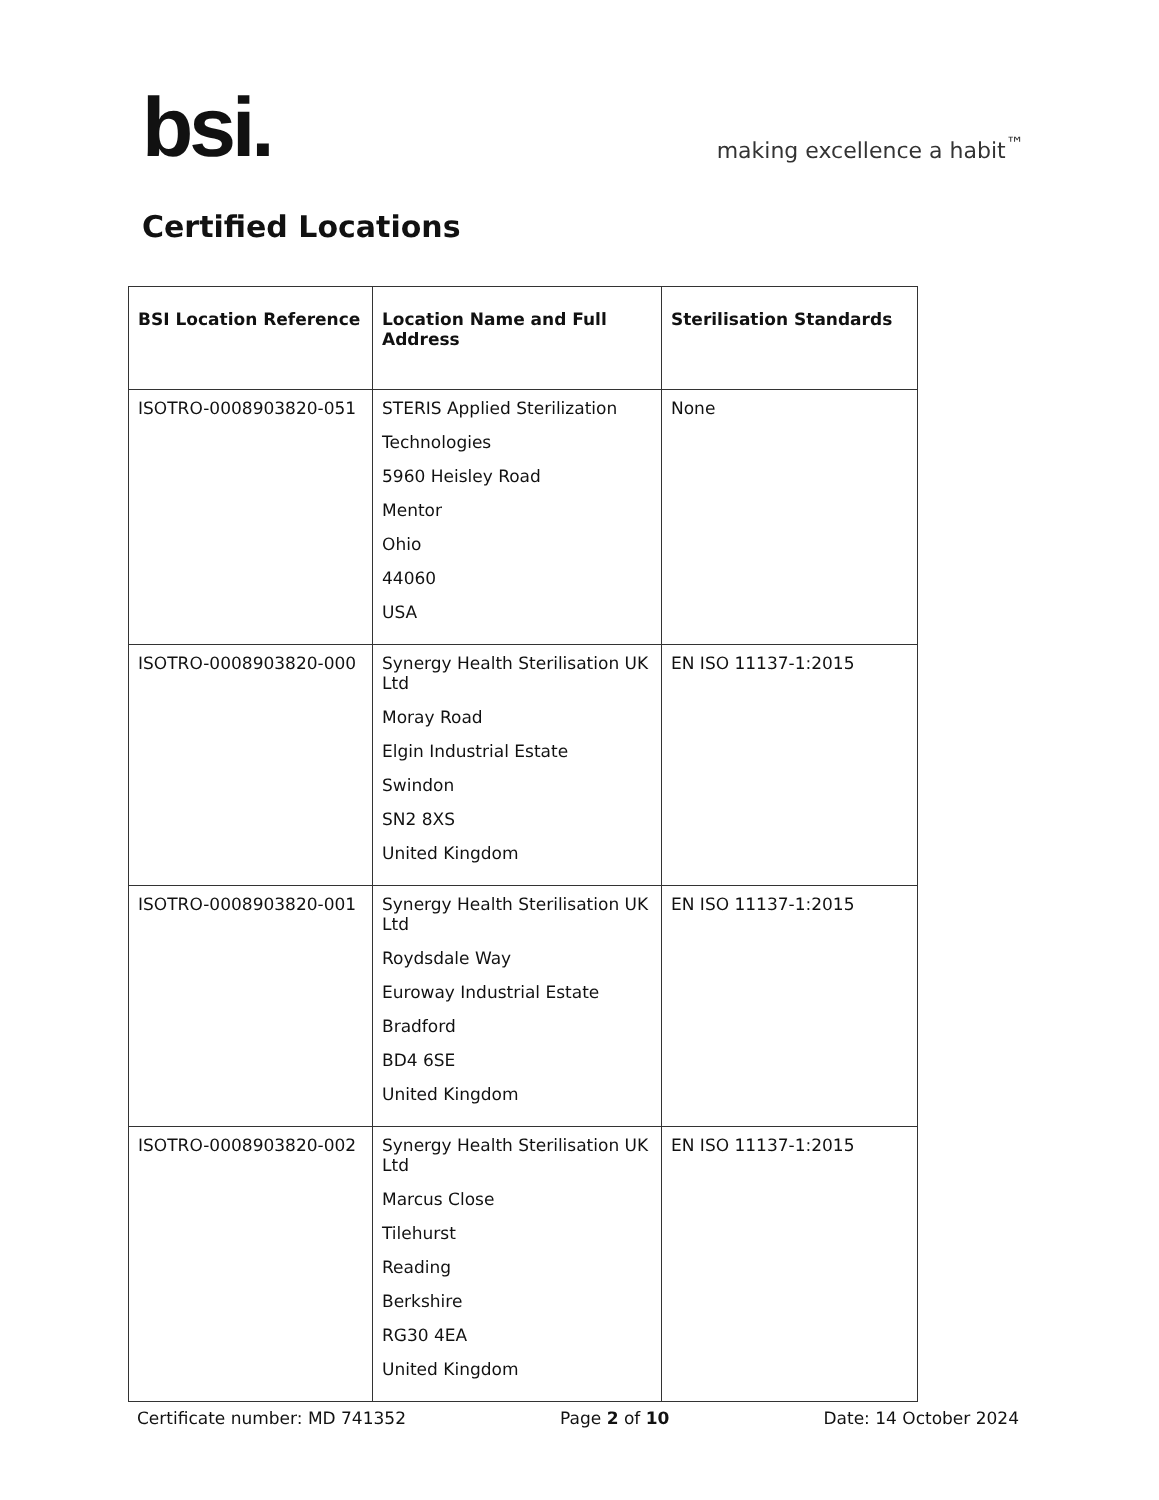bsi.
making excellence a habit<sup>™</sup>
Certified Locations
| BSI Location Reference | Location Name and Full Address | Sterilisation Standards |
| --- | --- | --- |
| ISOTRO-0008903820-051 | STERIS Applied Sterilization Technologies 5960 Heisley Road Mentor Ohio 44060 USA | None |
| ISOTRO-0008903820-000 | Synergy Health Sterilisation UK Ltd Moray Road Elgin Industrial Estate Swindon SN2 8XS United Kingdom | EN ISO 11137-1:2015 |
| ISOTRO-0008903820-001 | Synergy Health Sterilisation UK Ltd Roydsdale Way Euroway Industrial Estate Bradford BD4 6SE United Kingdom | EN ISO 11137-1:2015 |
| ISOTRO-0008903820-002 | Synergy Health Sterilisation UK Ltd Marcus Close Tilehurst Reading Berkshire RG30 4EA United Kingdom | EN ISO 11137-1:2015 |
Certificate number: MD 741352 Page 2 of 10 Date: 14 October 2024